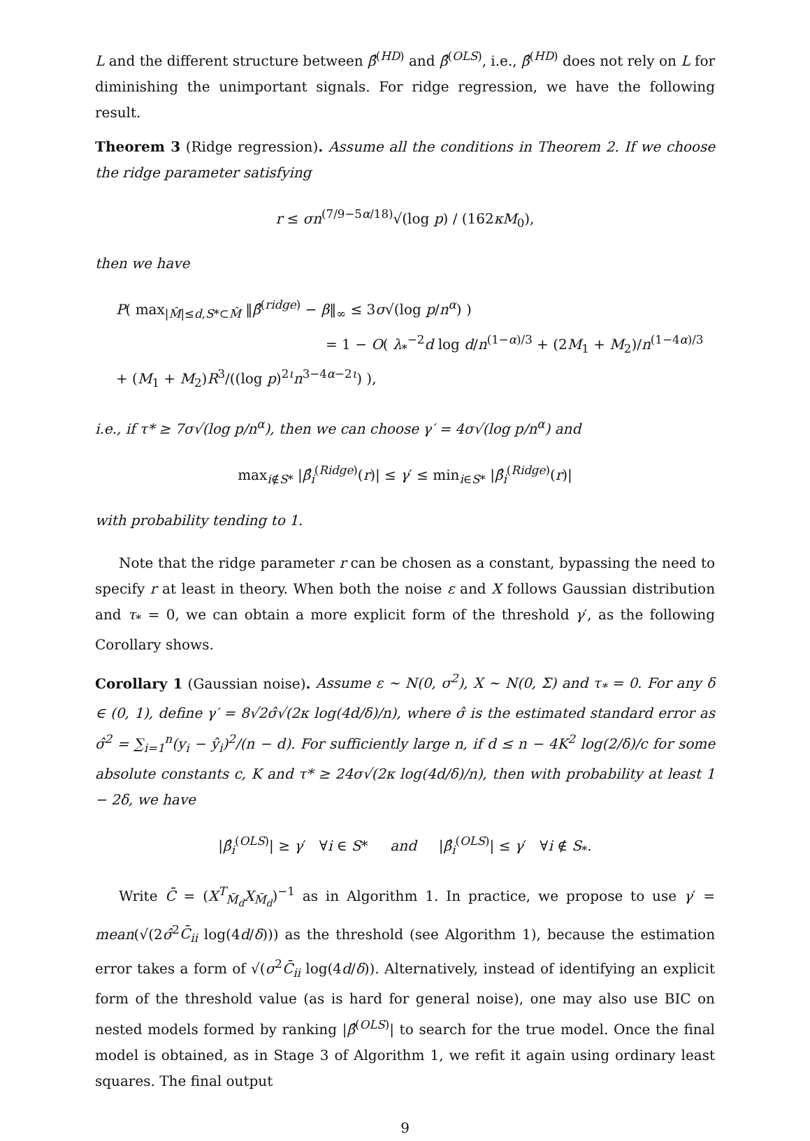L and the different structure between β̂<sup>(HD)</sup> and β̂<sup>(OLS)</sup>, i.e., β̂<sup>(HD)</sup> does not rely on L for diminishing the unimportant signals. For ridge regression, we have the following result.
Theorem 3 (Ridge regression). Assume all the conditions in Theorem 2. If we choose the ridge parameter satisfying
r ≤ σn<sup>(7/9−5α/18)</sup>√(log p) / (162κM<sub>0</sub>),
then we have
P( max<sub>|M̂|≤d,S*⊂M̂</sub> ‖β̂<sup>(ridge)</sup> − β‖<sub>∞</sub> ≤ 3σ√(log p/n<sup>α</sup>) )
= 1 − O( λ<sub>*</sub><sup>−2</sup>d log d/n<sup>(1−α)/3</sup> + (2M<sub>1</sub> + M<sub>2</sub>)/n<sup>(1−4α)/3</sup> + (M<sub>1</sub> + M<sub>2</sub>)R<sup>3</sup>/((log p)<sup>2ι</sup>n<sup>3−4α−2ι</sup>) ),
i.e., if τ* ≥ 7σ√(log p/n<sup>α</sup>), then we can choose γ′ = 4σ√(log p/n<sup>α</sup>) and
max<sub>i∉S*</sub> |β̂<sub>i</sub><sup>(Ridge)</sup>(r)| ≤ γ′ ≤ min<sub>i∈S*</sub> |β̂<sub>i</sub><sup>(Ridge)</sup>(r)|
with probability tending to 1.
Note that the ridge parameter r can be chosen as a constant, bypassing the need to specify r at least in theory. When both the noise ε and X follows Gaussian distribution and τ<sub>*</sub> = 0, we can obtain a more explicit form of the threshold γ′, as the following Corollary shows.
Corollary 1 (Gaussian noise). Assume ε ∼ N(0, σ<sup>2</sup>), X ∼ N(0, Σ) and τ<sub>*</sub> = 0. For any δ ∈ (0, 1), define γ′ = 8√2σ̂√(2κ log(4d/δ)/n), where σ̂ is the estimated standard error as σ̂<sup>2</sup> = ∑<sub>i=1</sub><sup>n</sup>(y<sub>i</sub> − ŷ<sub>i</sub>)<sup>2</sup>/(n − d). For sufficiently large n, if d ≤ n − 4K<sup>2</sup> log(2/δ)/c for some absolute constants c, K and τ* ≥ 24σ√(2κ log(4d/δ)/n), then with probability at least 1 − 2δ, we have
|β̂<sub>i</sub><sup>(OLS)</sup>| ≥ γ′ ∀i ∈ S* and |β̂<sub>i</sub><sup>(OLS)</sup>| ≤ γ′ ∀i ∉ S<sub>*</sub>.
Write C̄ = (X<sup>T</sup><sub>M̃<sub>d</sub></sub>X<sub>M̃<sub>d</sub></sub>)<sup>−1</sup> as in Algorithm 1. In practice, we propose to use γ′ = mean(√(2σ̂<sup>2</sup>C̄<sub>ii</sub> log(4d/δ))) as the threshold (see Algorithm 1), because the estimation error takes a form of √(σ<sup>2</sup>C̄<sub>ii</sub> log(4d/δ)). Alternatively, instead of identifying an explicit form of the threshold value (as is hard for general noise), one may also use BIC on nested models formed by ranking |β̂<sup>(OLS)</sup>| to search for the true model. Once the final model is obtained, as in Stage 3 of Algorithm 1, we refit it again using ordinary least squares. The final output
9